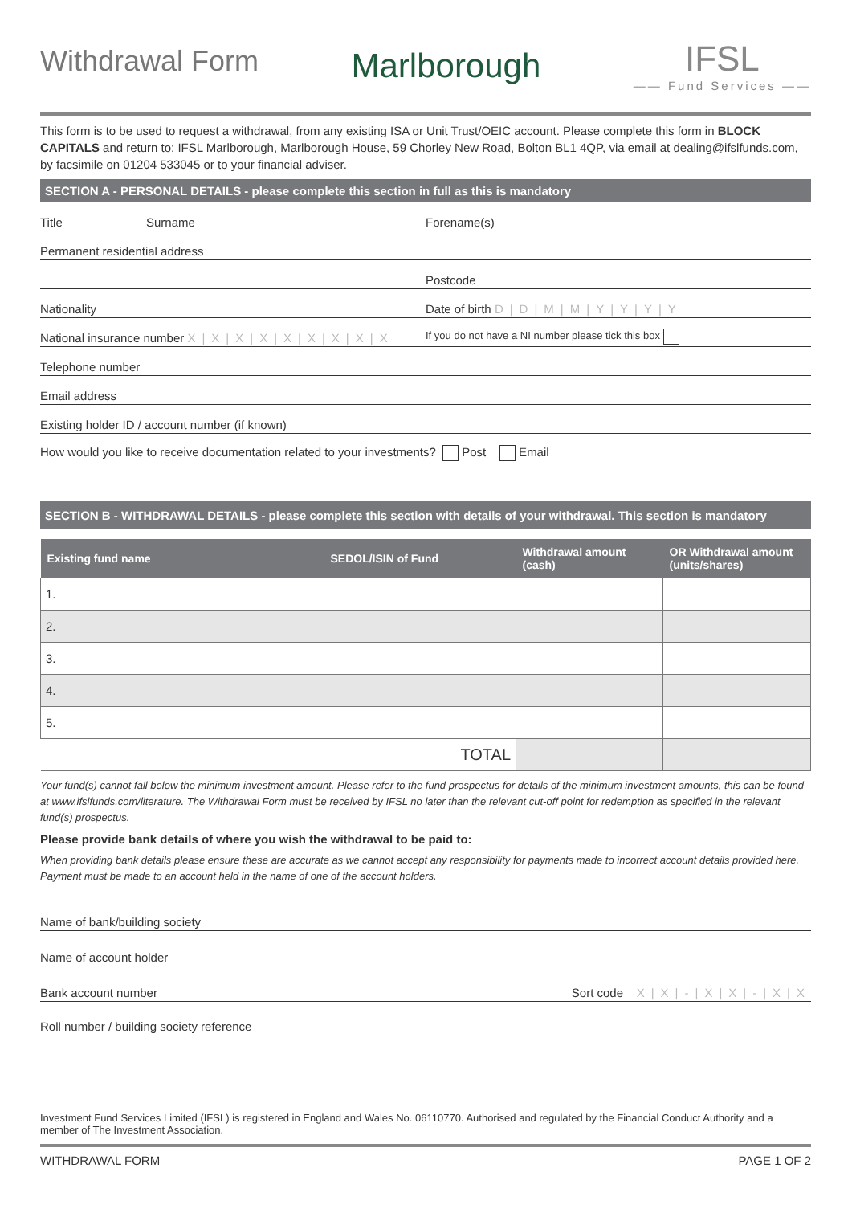Withdrawal Form
Marlborough
IFSL
—— Fund Services ——
This form is to be used to request a withdrawal, from any existing ISA or Unit Trust/OEIC account. Please complete this form in BLOCK CAPITALS and return to: IFSL Marlborough, Marlborough House, 59 Chorley New Road, Bolton BL1 4QP, via email at dealing@ifslfunds.com, by facsimile on 01204 533045 or to your financial adviser.
SECTION A - PERSONAL DETAILS - please complete this section in full as this is mandatory
Title Surname
Forename(s)
Permanent residential address
Postcode
Nationality
Date of birth D|D|M|M|Y|Y|Y|Y
National insurance number X|X|X|X|X|X|X|X|X
If you do not have a NI number please tick this box
Telephone number
Email address
Existing holder ID / account number (if known)
How would you like to receive documentation related to your investments? Post Email
SECTION B - WITHDRAWAL DETAILS - please complete this section with details of your withdrawal. This section is mandatory
| Existing fund name | SEDOL/ISIN of Fund | Withdrawal amount (cash) | OR Withdrawal amount (units/shares) |
| --- | --- | --- | --- |
| 1. | | | |
| 2. | | | |
| 3. | | | |
| 4. | | | |
| 5. | | | |
| TOTAL | | | |
Your fund(s) cannot fall below the minimum investment amount. Please refer to the fund prospectus for details of the minimum investment amounts, this can be found at www.ifslfunds.com/literature. The Withdrawal Form must be received by IFSL no later than the relevant cut-off point for redemption as specified in the relevant fund(s) prospectus.
Please provide bank details of where you wish the withdrawal to be paid to:
When providing bank details please ensure these are accurate as we cannot accept any responsibility for payments made to incorrect account details provided here. Payment must be made to an account held in the name of one of the account holders.
Name of bank/building society
Name of account holder
Bank account number
Sort code X|X|-|X|X|-|X|X
Roll number / building society reference
Investment Fund Services Limited (IFSL) is registered in England and Wales No. 06110770. Authorised and regulated by the Financial Conduct Authority and a member of The Investment Association.
WITHDRAWAL FORM PAGE 1 OF 2